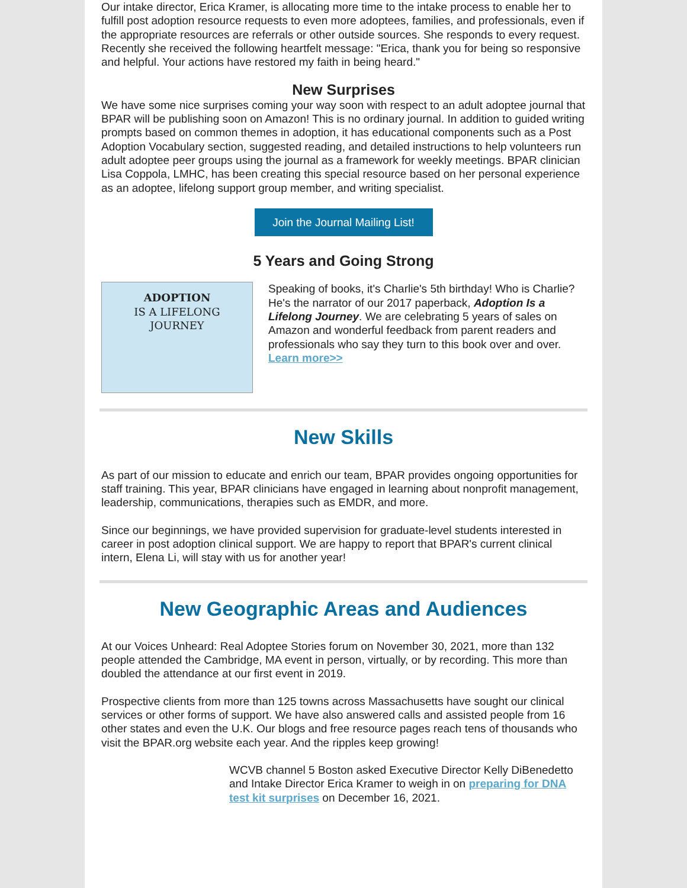Our intake director, Erica Kramer, is allocating more time to the intake process to enable her to fulfill post adoption resource requests to even more adoptees, families, and professionals, even if the appropriate resources are referrals or other outside sources. She responds to every request. Recently she received the following heartfelt message: "Erica, thank you for being so responsive and helpful. Your actions have restored my faith in being heard."
New Surprises
We have some nice surprises coming your way soon with respect to an adult adoptee journal that BPAR will be publishing soon on Amazon! This is no ordinary journal. In addition to guided writing prompts based on common themes in adoption, it has educational components such as a Post Adoption Vocabulary section, suggested reading, and detailed instructions to help volunteers run adult adoptee peer groups using the journal as a framework for weekly meetings. BPAR clinician Lisa Coppola, LMHC, has been creating this special resource based on her personal experience as an adoptee, lifelong support group member, and writing specialist.
Join the Journal Mailing List!
5 Years and Going Strong
ADOPTION
IS A LIFELONG
JOURNEY
Speaking of books, it's Charlie's 5th birthday! Who is Charlie? He's the narrator of our 2017 paperback, Adoption Is a Lifelong Journey. We are celebrating 5 years of sales on Amazon and wonderful feedback from parent readers and professionals who say they turn to this book over and over. Learn more>>
New Skills
As part of our mission to educate and enrich our team, BPAR provides ongoing opportunities for staff training. This year, BPAR clinicians have engaged in learning about nonprofit management, leadership, communications, therapies such as EMDR, and more.
Since our beginnings, we have provided supervision for graduate-level students interested in career in post adoption clinical support. We are happy to report that BPAR's current clinical intern, Elena Li, will stay with us for another year!
New Geographic Areas and Audiences
At our Voices Unheard: Real Adoptee Stories forum on November 30, 2021, more than 132 people attended the Cambridge, MA event in person, virtually, or by recording. This more than doubled the attendance at our first event in 2019.
Prospective clients from more than 125 towns across Massachusetts have sought our clinical services or other forms of support. We have also answered calls and assisted people from 16 other states and even the U.K. Our blogs and free resource pages reach tens of thousands who visit the BPAR.org website each year. And the ripples keep growing!
WCVB channel 5 Boston asked Executive Director Kelly DiBenedetto and Intake Director Erica Kramer to weigh in on preparing for DNA test kit surprises on December 16, 2021.